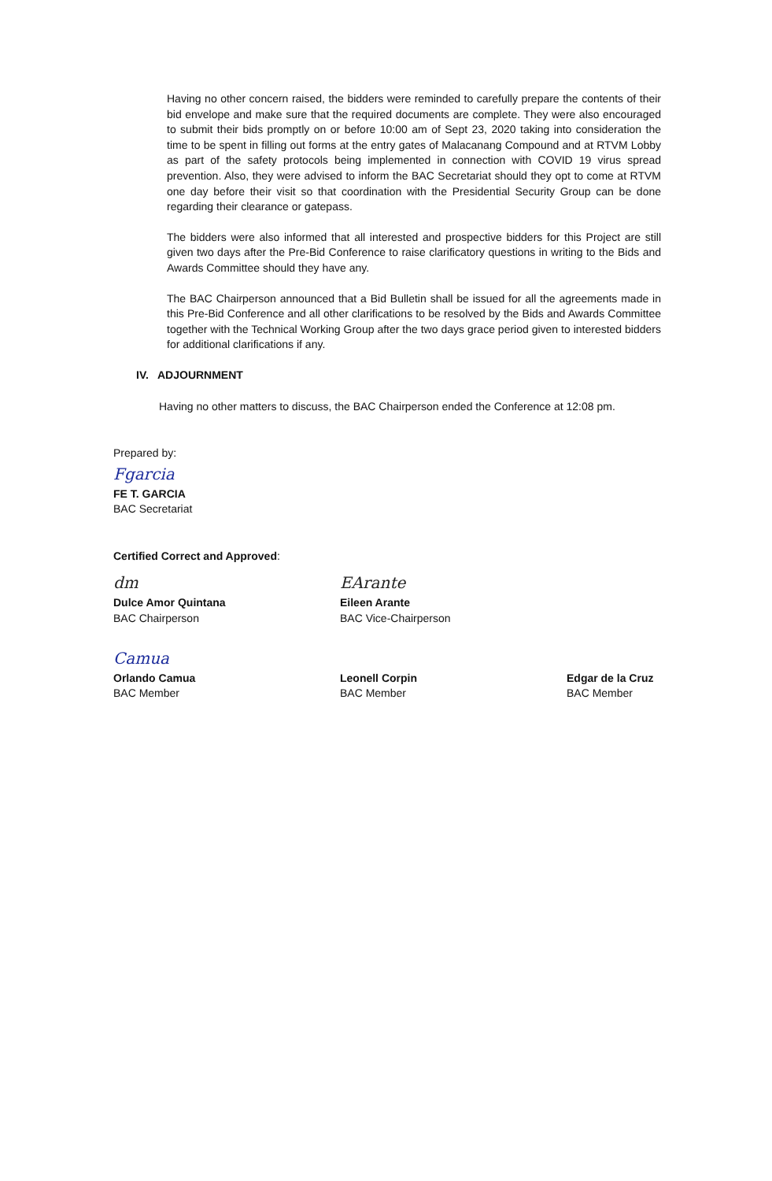Having no other concern raised, the bidders were reminded to carefully prepare the contents of their bid envelope and make sure that the required documents are complete. They were also encouraged to submit their bids promptly on or before 10:00 am of Sept 23, 2020 taking into consideration the time to be spent in filling out forms at the entry gates of Malacanang Compound and at RTVM Lobby as part of the safety protocols being implemented in connection with COVID 19 virus spread prevention. Also, they were advised to inform the BAC Secretariat should they opt to come at RTVM one day before their visit so that coordination with the Presidential Security Group can be done regarding their clearance or gatepass.
The bidders were also informed that all interested and prospective bidders for this Project are still given two days after the Pre-Bid Conference to raise clarificatory questions in writing to the Bids and Awards Committee should they have any.
The BAC Chairperson announced that a Bid Bulletin shall be issued for all the agreements made in this Pre-Bid Conference and all other clarifications to be resolved by the Bids and Awards Committee together with the Technical Working Group after the two days grace period given to interested bidders for additional clarifications if any.
IV. ADJOURNMENT
Having no other matters to discuss, the BAC Chairperson ended the Conference at 12:08 pm.
Prepared by:
Fgarcia
FE T. GARCIA
BAC Secretariat
Certified Correct and Approved:
dm
Dulce Amor Quintana
BAC Chairperson
EArante
Eileen Arante
BAC Vice-Chairperson
Camua
Orlando Camua
BAC Member
Leonell Corpin
BAC Member
Edgar de la Cruz
BAC Member